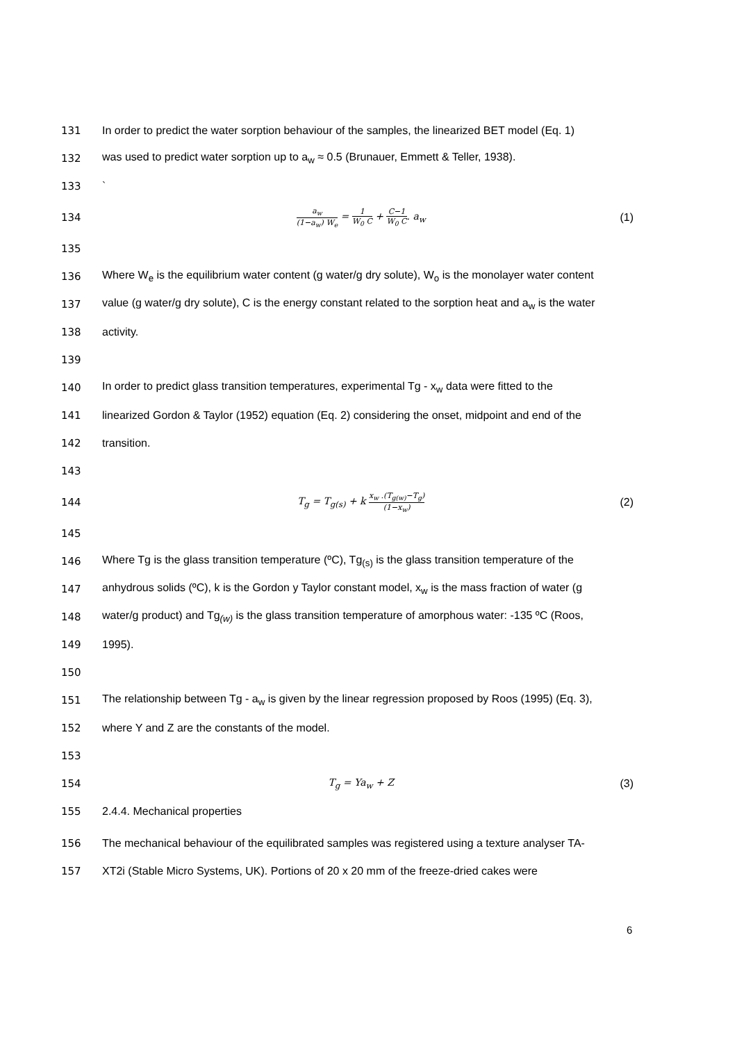131
In order to predict the water sorption behaviour of the samples, the linearized BET model (Eq. 1)
132
was used to predict water sorption up to a<sub>w</sub> ≈ 0.5 (Brunauer, Emmett & Teller, 1938).
133 `
134
a<sub>w</sub> (1−a<sub>w</sub>) W<sub>e</sub> = 1 W<sub>0</sub> C + C−1 W<sub>0</sub> C. a<sub>w</sub>
(1)
135
136
Where W<sub>e</sub> is the equilibrium water content (g water/g dry solute), W<sub>o</sub> is the monolayer water content
137
value (g water/g dry solute), C is the energy constant related to the sorption heat and a<sub>w</sub> is the water
138 activity.
139
140
In order to predict glass transition temperatures, experimental Tg - x<sub>w</sub> data were fitted to the
141
linearized Gordon & Taylor (1952) equation (Eq. 2) considering the onset, midpoint and end of the
142 transition.
143
144
T<sub>g</sub> = T<sub>g(s)</sub> + k x<sub>w</sub> .(T<sub>g(w)</sub>−T<sub>g</sub>) (1−x<sub>w</sub>)
(2)
145
146
Where Tg is the glass transition temperature (ºC), Tg<sub>(s)</sub> is the glass transition temperature of the
147
anhydrous solids (ºC), k is the Gordon y Taylor constant model, x<sub>w</sub> is the mass fraction of water (g
148
water/g product) and Tg<sub>(w)</sub> is the glass transition temperature of amorphous water: -135 ºC (Roos,
149 1995).
150
151
The relationship between Tg - a<sub>w</sub> is given by the linear regression proposed by Roos (1995) (Eq. 3),
152 where Y and Z are the constants of the model.
153
154
T<sub>g</sub> = Ya<sub>w</sub> + Z (3)
155 2.4.4. Mechanical properties
156
The mechanical behaviour of the equilibrated samples was registered using a texture analyser TA-
157
XT2i (Stable Micro Systems, UK). Portions of 20 x 20 mm of the freeze-dried cakes were
6